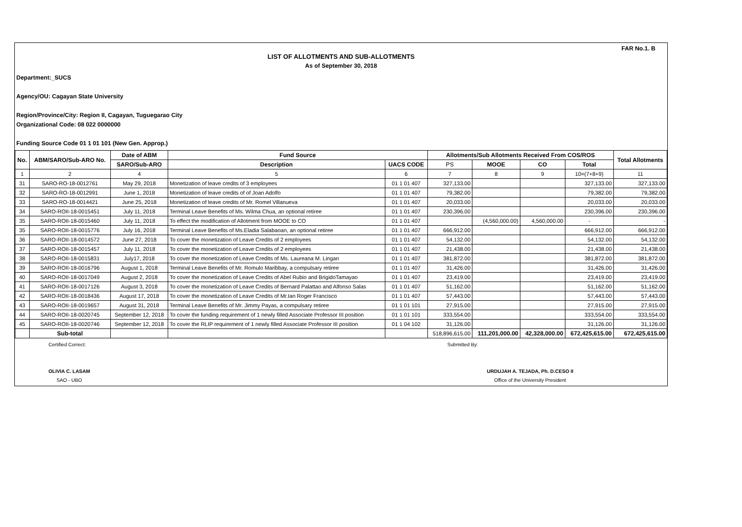FAR No.1. B
LIST OF ALLOTMENTS AND SUB-ALLOTMENTS
As of September 30, 2018
Department:_SUCS
Agency/OU: Cagayan State University
Region/Province/City: Region II, Cagayan, Tuguegarao City
Organizational Code: 08 022 0000000
Funding Source Code 01 1 01 101 (New Gen. Approp.)
| No. | ABM/SARO/Sub-ARO No. | Date of ABM | Fund Source | | Allotments/Sub Allotments Received From COS/ROS | | | | Total Allotments |
| --- | --- | --- | --- | --- | --- | --- | --- | --- | --- |
| | | SARO/Sub-ARO | Description | UACS CODE | PS | MOOE | CO | Total | |
| 1 | 2 | 4 | 5 | 6 | 7 | 8 | 9 | 10=(7+8+9) | 11 |
| 31 | SARO-RO-18-0012761 | May 29, 2018 | Monetization of leave credits of 3 employees | 01 1 01 407 | 327,133.00 | | | 327,133.00 | 327,133.00 |
| 32 | SARO-RO-18-0012991 | June 1, 2018 | Monetization of leave credits of of Joan Adolfo | 01 1 01 407 | 79,382.00 | | | 79,382.00 | 79,382.00 |
| 33 | SARO-RO-18-0014421 | June 25, 2018 | Monetization of leave credits of Mr. Romel Villanueva | 01 1 01 407 | 20,033.00 | | | 20,033.00 | 20,033.00 |
| 34 | SARO-ROII-18-0015451 | July 11, 2018 | Terminal Leave Benefits of Ms. Wilma Chua, an optional retiree | 01 1 01 407 | 230,396.00 | | | 230,396.00 | 230,396.00 |
| 35 | SARO-ROII-18-0015460 | July 11, 2018 | To effect the modification of Allotment from MOOE to CO | 01 1 01 407 | | (4,560,000.00) | 4,560,000.00 | - | - |
| 35 | SARO-ROII-18-0015776 | July 16, 2018 | Terminal Leave Benefits of Ms.Eladia Salabaoan, an optional retiree | 01 1 01 407 | 666,912.00 | | | 666,912.00 | 666,912.00 |
| 36 | SARO-ROII-18-0014572 | June 27, 2018 | To cover the monetization of Leave Credits of 2 employees | 01 1 01 407 | 54,132.00 | | | 54,132.00 | 54,132.00 |
| 37 | SARO-ROII-18-0015457 | July 11, 2018 | To cover the monetization of Leave Credits of 2 employees | 01 1 01 407 | 21,438.00 | | | 21,438.00 | 21,438.00 |
| 38 | SARO-ROII-18-0015831 | July17, 2018 | To cover the monetization of Leave Credits of Ms. Laureana M. Lingan | 01 1 01 407 | 381,872.00 | | | 381,872.00 | 381,872.00 |
| 39 | SARO-ROII-18-0016796 | August 1, 2018 | Terminal Leave Benefits of Mr. Romulo Maribbay, a compulsary retiree | 01 1 01 407 | 31,426.00 | | | 31,426.00 | 31,426.00 |
| 40 | SARO-ROII-18-0017049 | August 2, 2018 | To cover the monetization of Leave Credits of Abel Rubio and BrigidoTamayao | 01 1 01 407 | 23,419.00 | | | 23,419.00 | 23,419.00 |
| 41 | SARO-ROII-18-0017126 | August 3, 2018 | To cover the monetization of Leave Credits of Bernard Palattao and Alfonso Salas | 01 1 01 407 | 51,162.00 | | | 51,162.00 | 51,162.00 |
| 42 | SARO-ROII-18-0018436 | August 17, 2018 | To cover the monetization of Leave Credits of Mr.Ian Roger Francisco | 01 1 01 407 | 57,443.00 | | | 57,443.00 | 57,443.00 |
| 43 | SARO-ROII-18-0019657 | August 31, 2018 | Terminal Leave Benefits of Mr. Jimmy Payas, a compulsary retiree | 01 1 01 101 | 27,915.00 | | | 27,915.00 | 27,915.00 |
| 44 | SARO-ROII-18-0020745 | September 12, 2018 | To cover the funding requirement of 1 newly filled Associate Professor III position | 01 1 01 101 | 333,554.00 | | | 333,554.00 | 333,554.00 |
| 45 | SARO-ROII-18-0020746 | September 12, 2018 | To cover the RLIP requirement of 1 newly filled Associate Professor III position | 01 1 04 102 | 31,126.00 | | | 31,126.00 | 31,126.00 |
| | Sub-total | | | | 518,896,615.00 | 111,201,000.00 | 42,328,000.00 | 672,425,615.00 | 672,425,615.00 |
Certified Correct:
OLIVIA C. LASAM
SAO - UBO
Submitted By:
URDUJAH A. TEJADA, Ph. D.CESO II
Office of the University President